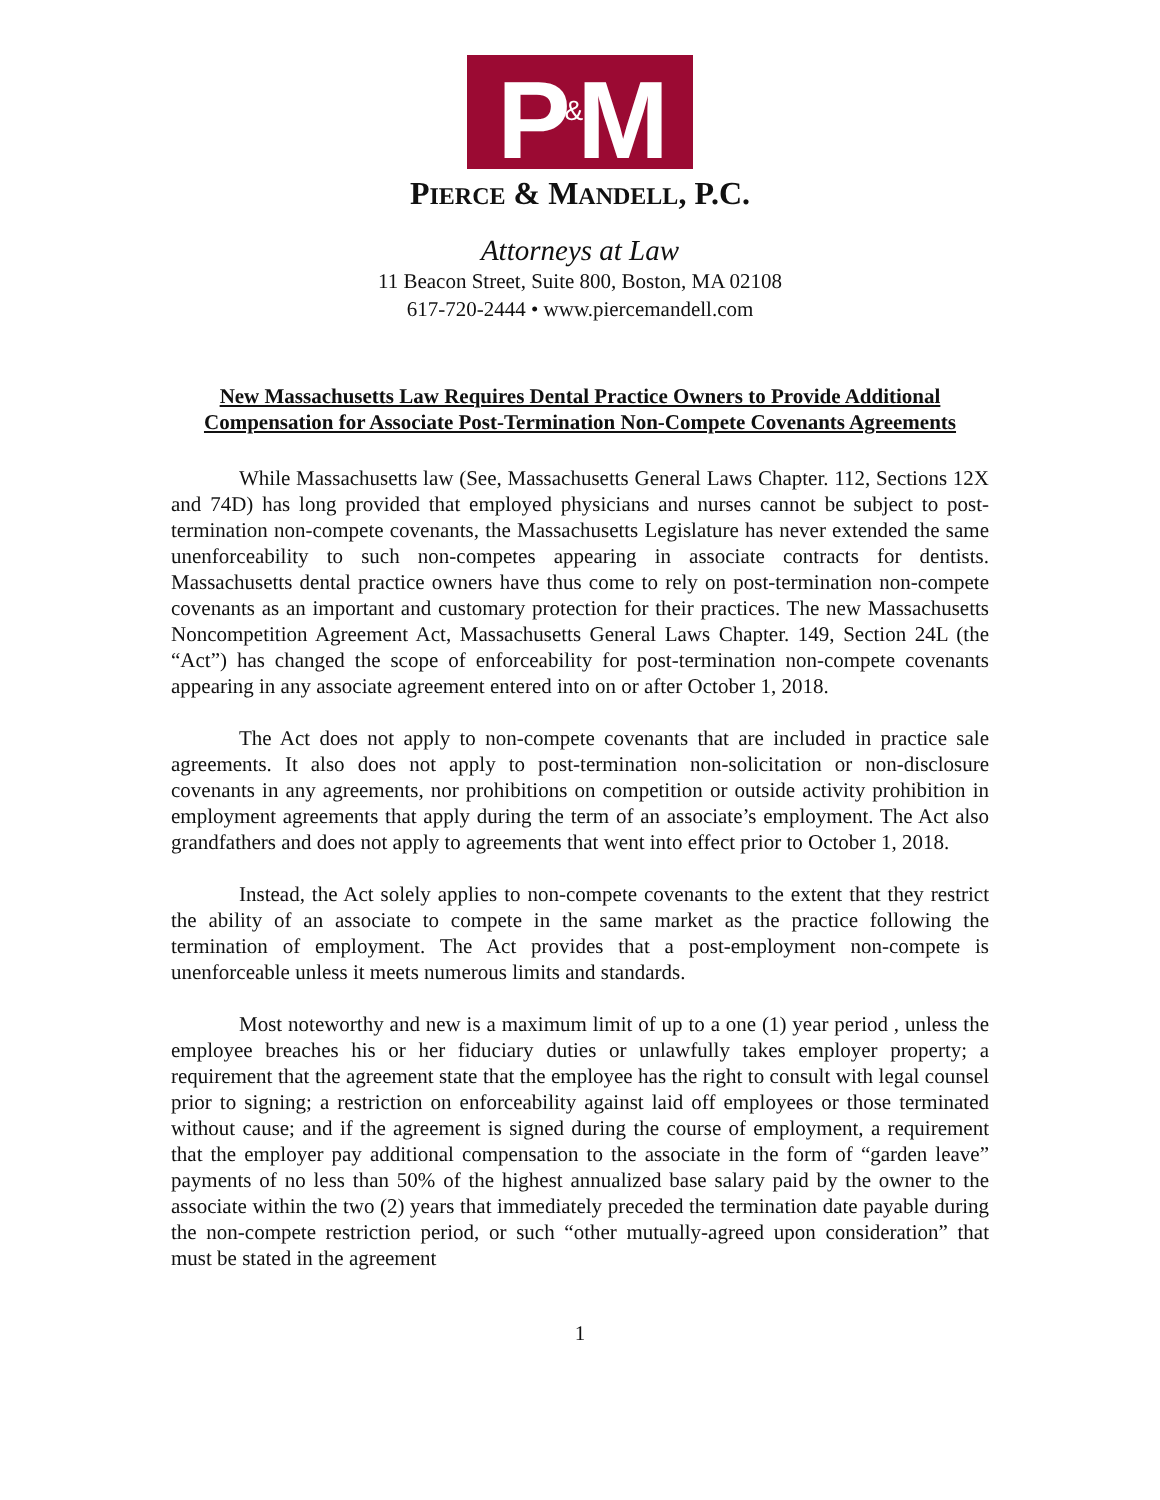P<sup>&</sup>M
PIERCE & MANDELL, P.C.
Attorneys at Law
11 Beacon Street, Suite 800, Boston, MA 02108
617-720-2444 • www.piercemandell.com
New Massachusetts Law Requires Dental Practice Owners to Provide Additional Compensation for Associate Post-Termination Non-Compete Covenants Agreements
While Massachusetts law (See, Massachusetts General Laws Chapter. 112, Sections 12X and 74D) has long provided that employed physicians and nurses cannot be subject to post-termination non-compete covenants, the Massachusetts Legislature has never extended the same unenforceability to such non-competes appearing in associate contracts for dentists. Massachusetts dental practice owners have thus come to rely on post-termination non-compete covenants as an important and customary protection for their practices. The new Massachusetts Noncompetition Agreement Act, Massachusetts General Laws Chapter. 149, Section 24L (the “Act”) has changed the scope of enforceability for post-termination non-compete covenants appearing in any associate agreement entered into on or after October 1, 2018.
The Act does not apply to non-compete covenants that are included in practice sale agreements. It also does not apply to post-termination non-solicitation or non-disclosure covenants in any agreements, nor prohibitions on competition or outside activity prohibition in employment agreements that apply during the term of an associate’s employment. The Act also grandfathers and does not apply to agreements that went into effect prior to October 1, 2018.
Instead, the Act solely applies to non-compete covenants to the extent that they restrict the ability of an associate to compete in the same market as the practice following the termination of employment. The Act provides that a post-employment non-compete is unenforceable unless it meets numerous limits and standards.
Most noteworthy and new is a maximum limit of up to a one (1) year period , unless the employee breaches his or her fiduciary duties or unlawfully takes employer property; a requirement that the agreement state that the employee has the right to consult with legal counsel prior to signing; a restriction on enforceability against laid off employees or those terminated without cause; and if the agreement is signed during the course of employment, a requirement that the employer pay additional compensation to the associate in the form of “garden leave” payments of no less than 50% of the highest annualized base salary paid by the owner to the associate within the two (2) years that immediately preceded the termination date payable during the non-compete restriction period, or such “other mutually-agreed upon consideration” that must be stated in the agreement
1